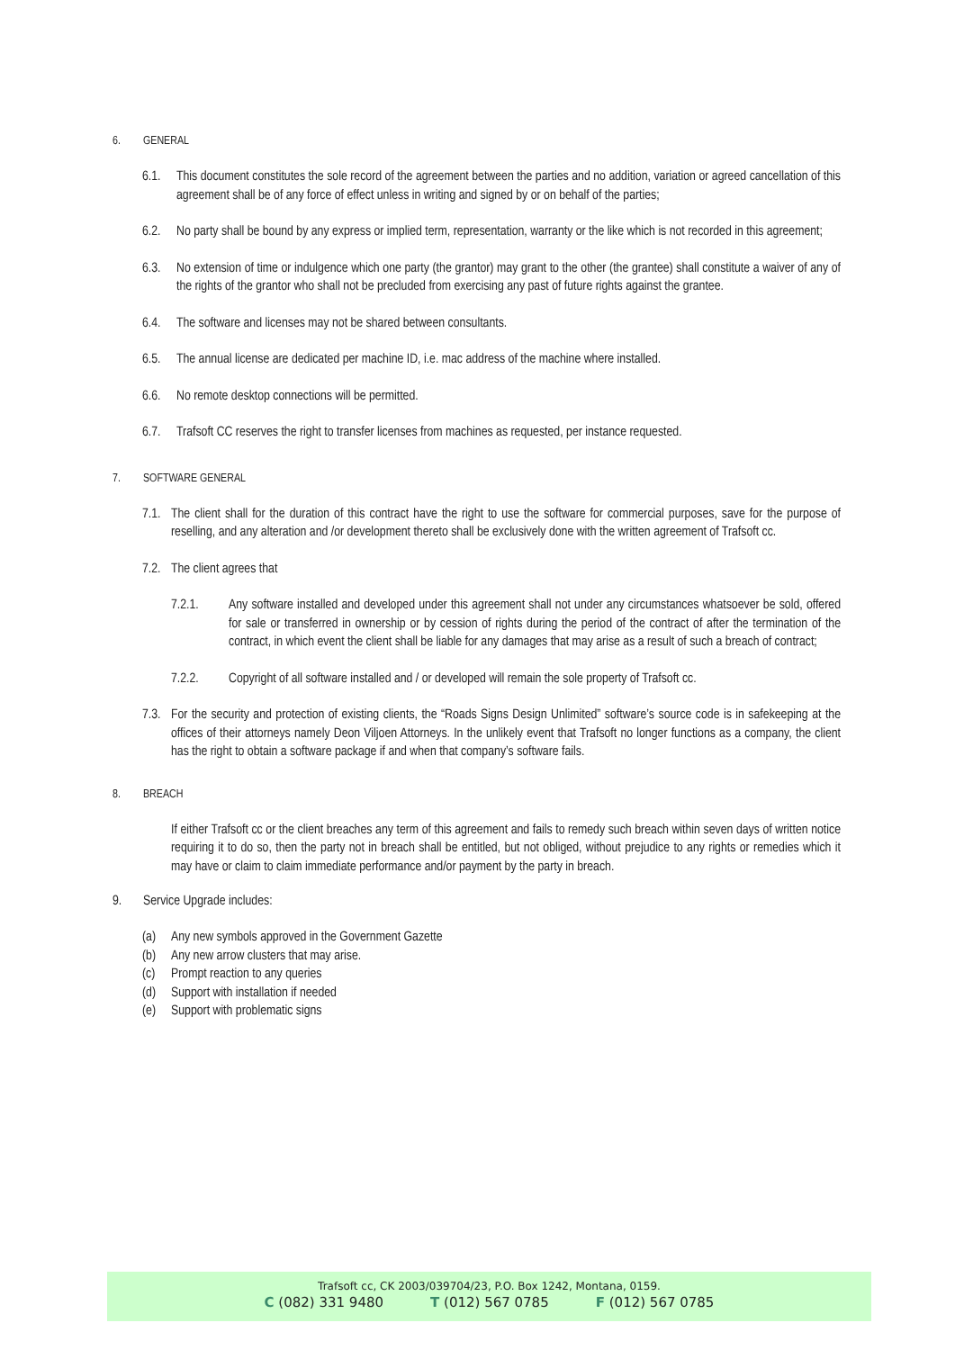6. GENERAL
6.1. This document constitutes the sole record of the agreement between the parties and no addition, variation or agreed cancellation of this agreement shall be of any force of effect unless in writing and signed by or on behalf of the parties;
6.2. No party shall be bound by any express or implied term, representation, warranty or the like which is not recorded in this agreement;
6.3. No extension of time or indulgence which one party (the grantor) may grant to the other (the grantee) shall constitute a waiver of any of the rights of the grantor who shall not be precluded from exercising any past of future rights against the grantee.
6.4. The software and licenses may not be shared between consultants.
6.5. The annual license are dedicated per machine ID, i.e. mac address of the machine where installed.
6.6. No remote desktop connections will be permitted.
6.7. Trafsoft CC reserves the right to transfer licenses from machines as requested, per instance requested.
7. SOFTWARE GENERAL
7.1. The client shall for the duration of this contract have the right to use the software for commercial purposes, save for the purpose of reselling, and any alteration and /or development thereto shall be exclusively done with the written agreement of Trafsoft cc.
7.2. The client agrees that
7.2.1. Any software installed and developed under this agreement shall not under any circumstances whatsoever be sold, offered for sale or transferred in ownership or by cession of rights during the period of the contract of after the termination of the contract, in which event the client shall be liable for any damages that may arise as a result of such a breach of contract;
7.2.2. Copyright of all software installed and / or developed will remain the sole property of Trafsoft cc.
7.3. For the security and protection of existing clients, the “Roads Signs Design Unlimited” software’s source code is in safekeeping at the offices of their attorneys namely Deon Viljoen Attorneys. In the unlikely event that Trafsoft no longer functions as a company, the client has the right to obtain a software package if and when that company’s software fails.
8. BREACH
If either Trafsoft cc or the client breaches any term of this agreement and fails to remedy such breach within seven days of written notice requiring it to do so, then the party not in breach shall be entitled, but not obliged, without prejudice to any rights or remedies which it may have or claim to claim immediate performance and/or payment by the party in breach.
9. Service Upgrade includes:
(a) Any new symbols approved in the Government Gazette
(b) Any new arrow clusters that may arise.
(c) Prompt reaction to any queries
(d) Support with installation if needed
(e) Support with problematic signs
Trafsoft cc, CK 2003/039704/23, P.O. Box 1242, Montana, 0159.
C (082) 331 9480 T (012) 567 0785 F (012) 567 0785